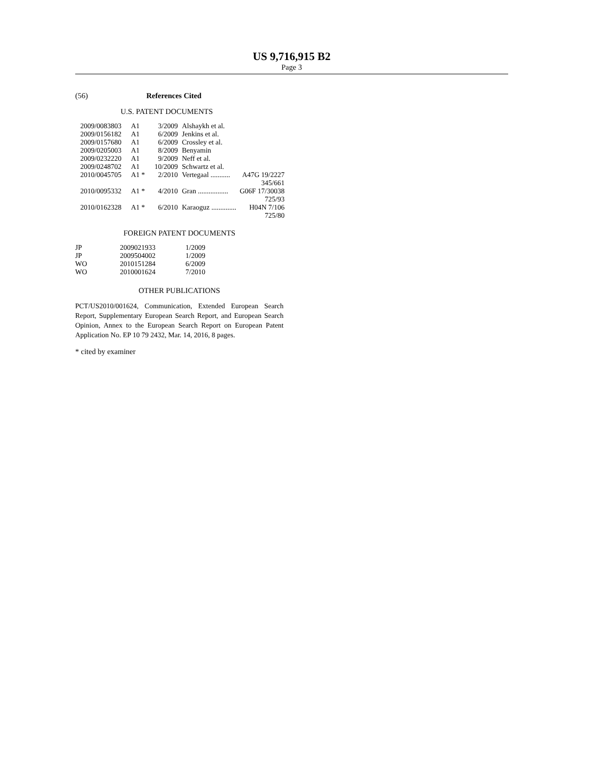US 9,716,915 B2
Page 3
(56) References Cited
U.S. PATENT DOCUMENTS
| 2009/0083803 | A1 | 3/2009 | Alshaykh et al. |
| 2009/0156182 | A1 | 6/2009 | Jenkins et al. |
| 2009/0157680 | A1 | 6/2009 | Crossley et al. |
| 2009/0205003 | A1 | 8/2009 | Benyamin |
| 2009/0232220 | A1 | 9/2009 | Neff et al. |
| 2009/0248702 | A1 | 10/2009 | Schwartz et al. |
| 2010/0045705 | A1 * | 2/2010 | Vertegaal ........... A47G 19/2227 345/661 |
| 2010/0095332 | A1 * | 4/2010 | Gran ................. G06F 17/30038 725/93 |
| 2010/0162328 | A1 * | 6/2010 | Karaoguz .............. H04N 7/106 725/80 |
FOREIGN PATENT DOCUMENTS
| JP | 2009021933 | 1/2009 |
| JP | 2009504002 | 1/2009 |
| WO | 2010151284 | 6/2009 |
| WO | 2010001624 | 7/2010 |
OTHER PUBLICATIONS
PCT/US2010/001624, Communication, Extended European Search Report, Supplementary European Search Report, and European Search Opinion, Annex to the European Search Report on European Patent Application No. EP 10 79 2432, Mar. 14, 2016, 8 pages.
* cited by examiner